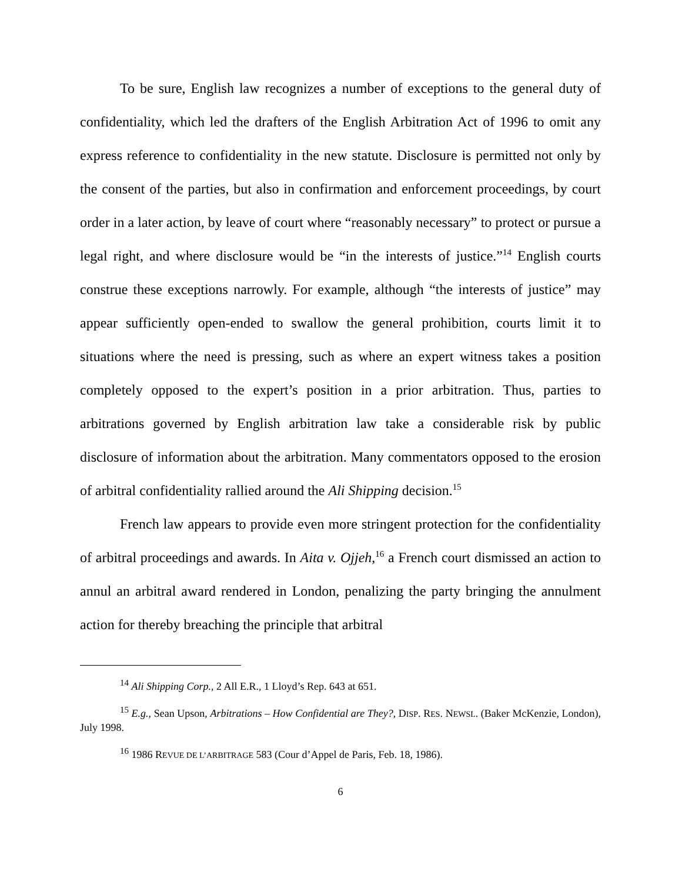To be sure, English law recognizes a number of exceptions to the general duty of confidentiality, which led the drafters of the English Arbitration Act of 1996 to omit any express reference to confidentiality in the new statute. Disclosure is permitted not only by the consent of the parties, but also in confirmation and enforcement proceedings, by court order in a later action, by leave of court where “reasonably necessary” to protect or pursue a legal right, and where disclosure would be “in the interests of justice.”<sup>14</sup> English courts construe these exceptions narrowly. For example, although “the interests of justice” may appear sufficiently open-ended to swallow the general prohibition, courts limit it to situations where the need is pressing, such as where an expert witness takes a position completely opposed to the expert’s position in a prior arbitration. Thus, parties to arbitrations governed by English arbitration law take a considerable risk by public disclosure of information about the arbitration. Many commentators opposed to the erosion of arbitral confidentiality rallied around the Ali Shipping decision.<sup>15</sup>
French law appears to provide even more stringent protection for the confidentiality of arbitral proceedings and awards. In Aita v. Ojjeh,<sup>16</sup> a French court dismissed an action to annul an arbitral award rendered in London, penalizing the party bringing the annulment action for thereby breaching the principle that arbitral
<sup>14</sup> Ali Shipping Corp., 2 All E.R., 1 Lloyd’s Rep. 643 at 651.
<sup>15</sup> E.g., Sean Upson, Arbitrations – How Confidential are They?, DISP. RES. NEWSL. (Baker McKenzie, London), July 1998.
<sup>16</sup> 1986 REVUE DE L’ARBITRAGE 583 (Cour d’Appel de Paris, Feb. 18, 1986).
6